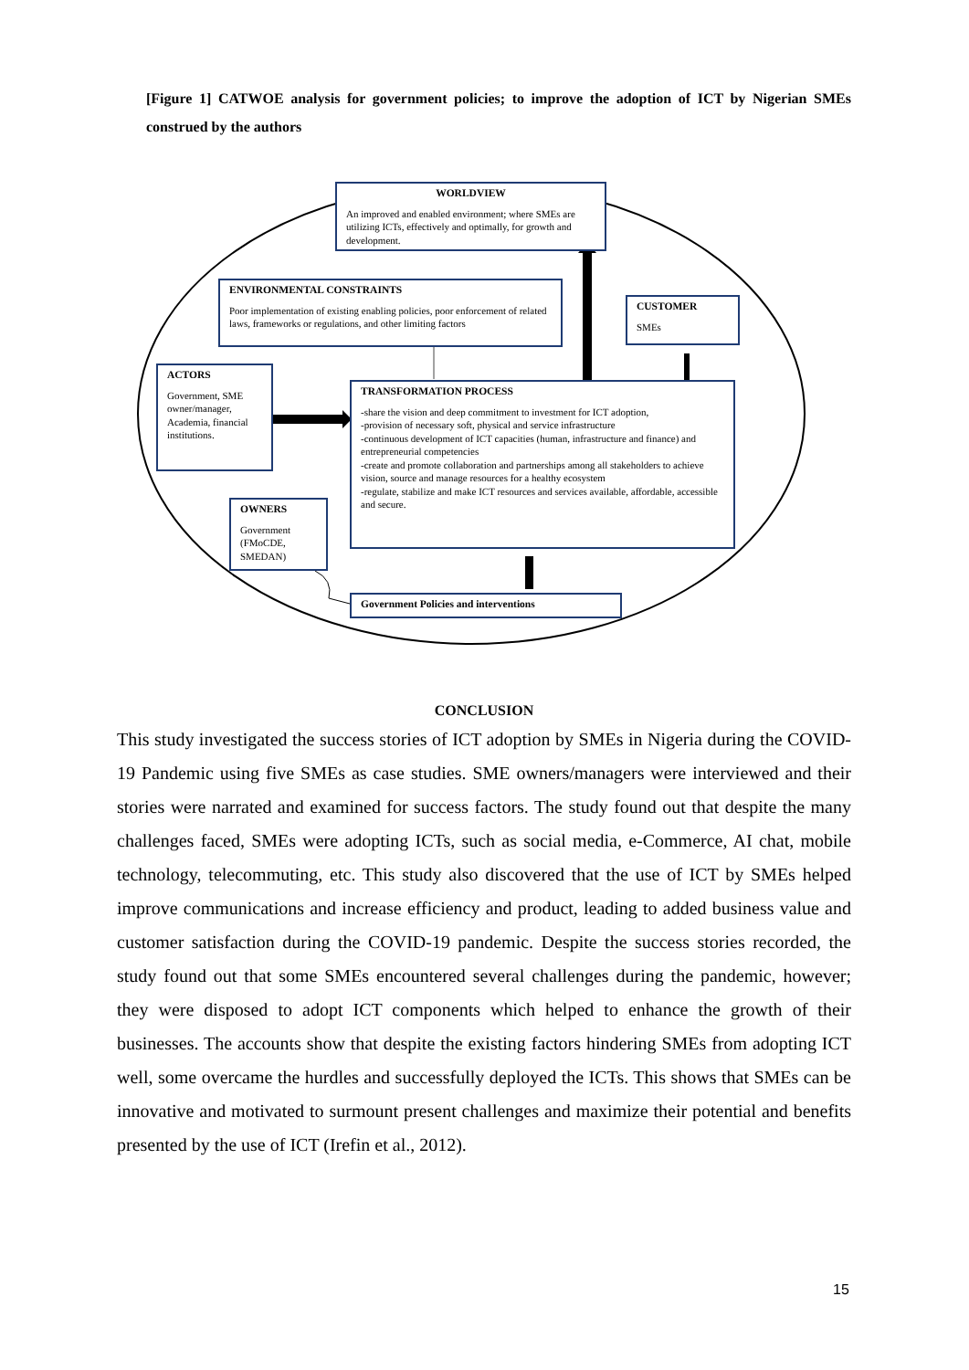[Figure 1] CATWOE analysis for government policies; to improve the adoption of ICT by Nigerian SMEs construed by the authors
WORLDVIEW
An improved and enabled environment; where SMEs are utilizing ICTs, effectively and optimally, for growth and development.
ENVIRONMENTAL CONSTRAINTS
Poor implementation of existing enabling policies, poor enforcement of related laws, frameworks or regulations, and other limiting factors
CUSTOMER
SMEs
ACTORS
Government, SME owner/manager, Academia, financial institutions.
TRANSFORMATION PROCESS
-share the vision and deep commitment to investment for ICT adoption,
-provision of necessary soft, physical and service infrastructure
-continuous development of ICT capacities (human, infrastructure and finance) and entrepreneurial competencies
-create and promote collaboration and partnerships among all stakeholders to achieve vision, source and manage resources for a healthy ecosystem
-regulate, stabilize and make ICT resources and services available, affordable, accessible and secure.
OWNERS
Government (FMoCDE, SMEDAN)
Government Policies and interventions
CONCLUSION
This study investigated the success stories of ICT adoption by SMEs in Nigeria during the COVID-19 Pandemic using five SMEs as case studies. SME owners/managers were interviewed and their stories were narrated and examined for success factors. The study found out that despite the many challenges faced, SMEs were adopting ICTs, such as social media, e-Commerce, AI chat, mobile technology, telecommuting, etc. This study also discovered that the use of ICT by SMEs helped improve communications and increase efficiency and product, leading to added business value and customer satisfaction during the COVID-19 pandemic. Despite the success stories recorded, the study found out that some SMEs encountered several challenges during the pandemic, however; they were disposed to adopt ICT components which helped to enhance the growth of their businesses. The accounts show that despite the existing factors hindering SMEs from adopting ICT well, some overcame the hurdles and successfully deployed the ICTs. This shows that SMEs can be innovative and motivated to surmount present challenges and maximize their potential and benefits presented by the use of ICT (Irefin et al., 2012).
15